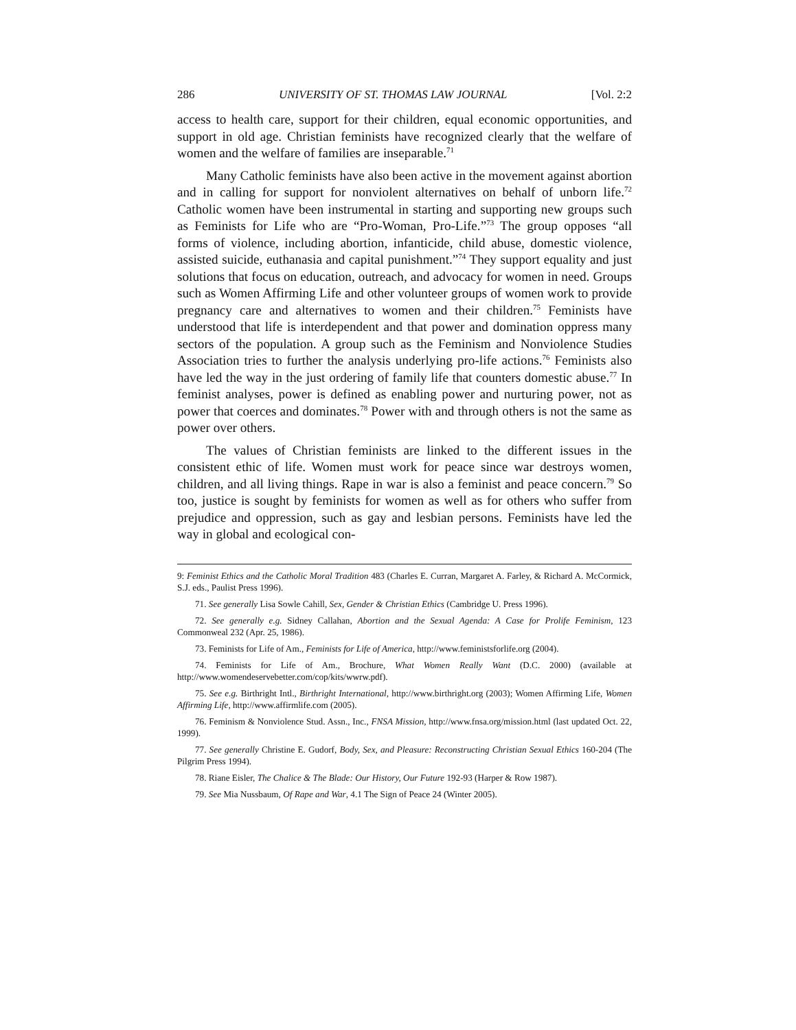286 UNIVERSITY OF ST. THOMAS LAW JOURNAL [Vol. 2:2
access to health care, support for their children, equal economic opportunities, and support in old age. Christian feminists have recognized clearly that the welfare of women and the welfare of families are inseparable.<sup>71</sup>
Many Catholic feminists have also been active in the movement against abortion and in calling for support for nonviolent alternatives on behalf of unborn life.<sup>72</sup> Catholic women have been instrumental in starting and supporting new groups such as Feminists for Life who are “Pro-Woman, Pro-Life.”<sup>73</sup> The group opposes “all forms of violence, including abortion, infanticide, child abuse, domestic violence, assisted suicide, euthanasia and capital punishment.”<sup>74</sup> They support equality and just solutions that focus on education, outreach, and advocacy for women in need. Groups such as Women Affirming Life and other volunteer groups of women work to provide pregnancy care and alternatives to women and their children.<sup>75</sup> Feminists have understood that life is interdependent and that power and domination oppress many sectors of the population. A group such as the Feminism and Nonviolence Studies Association tries to further the analysis underlying pro-life actions.<sup>76</sup> Feminists also have led the way in the just ordering of family life that counters domestic abuse.<sup>77</sup> In feminist analyses, power is defined as enabling power and nurturing power, not as power that coerces and dominates.<sup>78</sup> Power with and through others is not the same as power over others.
The values of Christian feminists are linked to the different issues in the consistent ethic of life. Women must work for peace since war destroys women, children, and all living things. Rape in war is also a feminist and peace concern.<sup>79</sup> So too, justice is sought by feminists for women as well as for others who suffer from prejudice and oppression, such as gay and lesbian persons. Feminists have led the way in global and ecological con-
9: Feminist Ethics and the Catholic Moral Tradition 483 (Charles E. Curran, Margaret A. Farley, & Richard A. McCormick, S.J. eds., Paulist Press 1996).
71. See generally Lisa Sowle Cahill, Sex, Gender & Christian Ethics (Cambridge U. Press 1996).
72. See generally e.g. Sidney Callahan, Abortion and the Sexual Agenda: A Case for Prolife Feminism, 123 Commonweal 232 (Apr. 25, 1986).
73. Feminists for Life of Am., Feminists for Life of America, http://www.feministsforlife.org (2004).
74. Feminists for Life of Am., Brochure, What Women Really Want (D.C. 2000) (available at http://www.womendeservebetter.com/cop/kits/wwrw.pdf).
75. See e.g. Birthright Intl., Birthright International, http://www.birthright.org (2003); Women Affirming Life, Women Affirming Life, http://www.affirmlife.com (2005).
76. Feminism & Nonviolence Stud. Assn., Inc., FNSA Mission, http://www.fnsa.org/mission.html (last updated Oct. 22, 1999).
77. See generally Christine E. Gudorf, Body, Sex, and Pleasure: Reconstructing Christian Sexual Ethics 160-204 (The Pilgrim Press 1994).
78. Riane Eisler, The Chalice & The Blade: Our History, Our Future 192-93 (Harper & Row 1987).
79. See Mia Nussbaum, Of Rape and War, 4.1 The Sign of Peace 24 (Winter 2005).